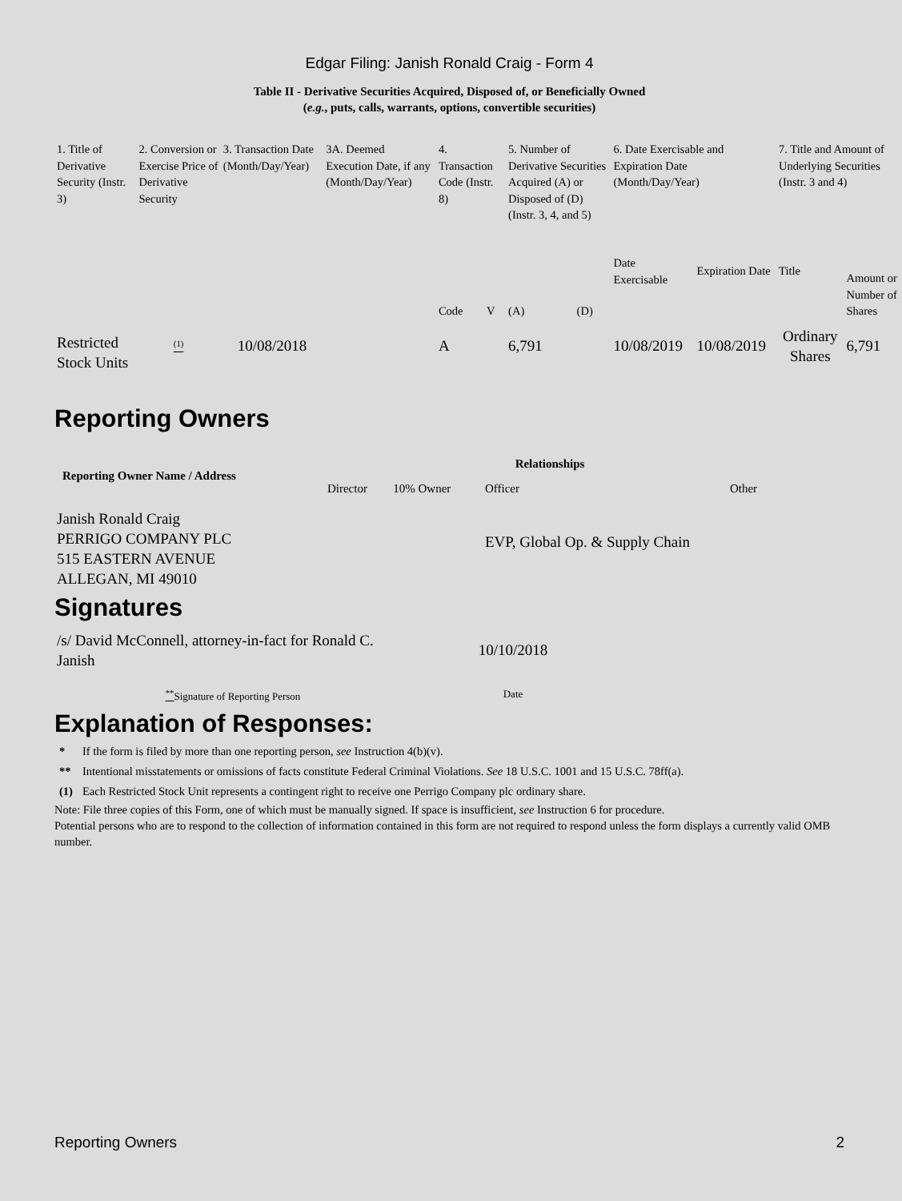Edgar Filing: Janish Ronald Craig - Form 4
Table II - Derivative Securities Acquired, Disposed of, or Beneficially Owned
(e.g., puts, calls, warrants, options, convertible securities)
| 1. Title of Derivative Security (Instr. 3) | 2. Conversion or Exercise Price of Derivative Security | 3. Transaction Date (Month/Day/Year) | 3A. Deemed Execution Date, if any (Month/Day/Year) | 4. Transaction Code (Instr. 8) | | 5. Number of Derivative Securities Acquired (A) or Disposed of (D) (Instr. 3, 4, and 5) | | 6. Date Exercisable and Expiration Date (Month/Day/Year) | | 7. Title and Amount of Underlying Securities (Instr. 3 and 4) | |
| | | | | Code | V | (A) | (D) | Date Exercisable | Expiration Date | Title | Amount or Number of Shares |
| Restricted Stock Units | <sup>(1)</sup> | 10/08/2018 | | A | | 6,791 | | 10/08/2019 | 10/08/2019 | Ordinary Shares | 6,791 |
Reporting Owners
| Reporting Owner Name / Address | Relationships | | | |
| --- | --- | --- | --- | --- |
| | Director | 10% Owner | Officer | Other |
| Janish Ronald Craig PERRIGO COMPANY PLC 515 EASTERN AVENUE ALLEGAN, MI 49010 | | | EVP, Global Op. & Supply Chain | |
Signatures
| /s/ David McConnell, attorney-in-fact for Ronald C. Janish | 10/10/2018 |
| <sup>**</sup> Signature of Reporting Person | Date |
Explanation of Responses:
| * | If the form is filed by more than one reporting person, see Instruction 4(b)(v). |
| ** | Intentional misstatements or omissions of facts constitute Federal Criminal Violations. See 18 U.S.C. 1001 and 15 U.S.C. 78ff(a). |
| (1) | Each Restricted Stock Unit represents a contingent right to receive one Perrigo Company plc ordinary share. |
Note: File three copies of this Form, one of which must be manually signed. If space is insufficient, see Instruction 6 for procedure.
Potential persons who are to respond to the collection of information contained in this form are not required to respond unless the form displays a currently valid OMB number.
Reporting Owners 2